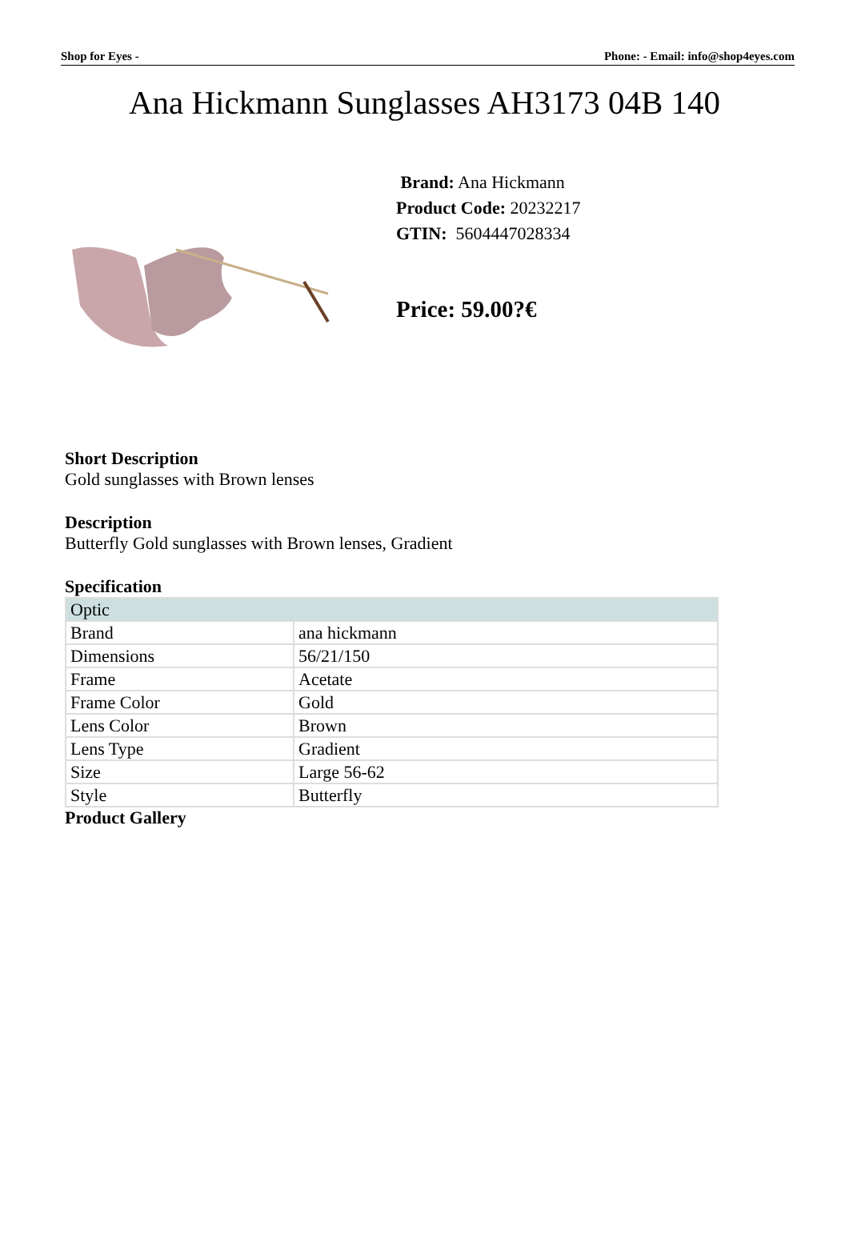Shop for Eyes - Phone: - Email: info@shop4eyes.com
Ana Hickmann Sunglasses AH3173 04B 140
Brand: Ana Hickmann
Product Code: 20232217
GTIN: 5604447028334
Price: 59.00?€
Short Description
Gold sunglasses with Brown lenses
Description
Butterfly Gold sunglasses with Brown lenses, Gradient
Specification
| Optic | |
| Brand | ana hickmann |
| Dimensions | 56/21/150 |
| Frame | Acetate |
| Frame Color | Gold |
| Lens Color | Brown |
| Lens Type | Gradient |
| Size | Large 56-62 |
| Style | Butterfly |
Product Gallery